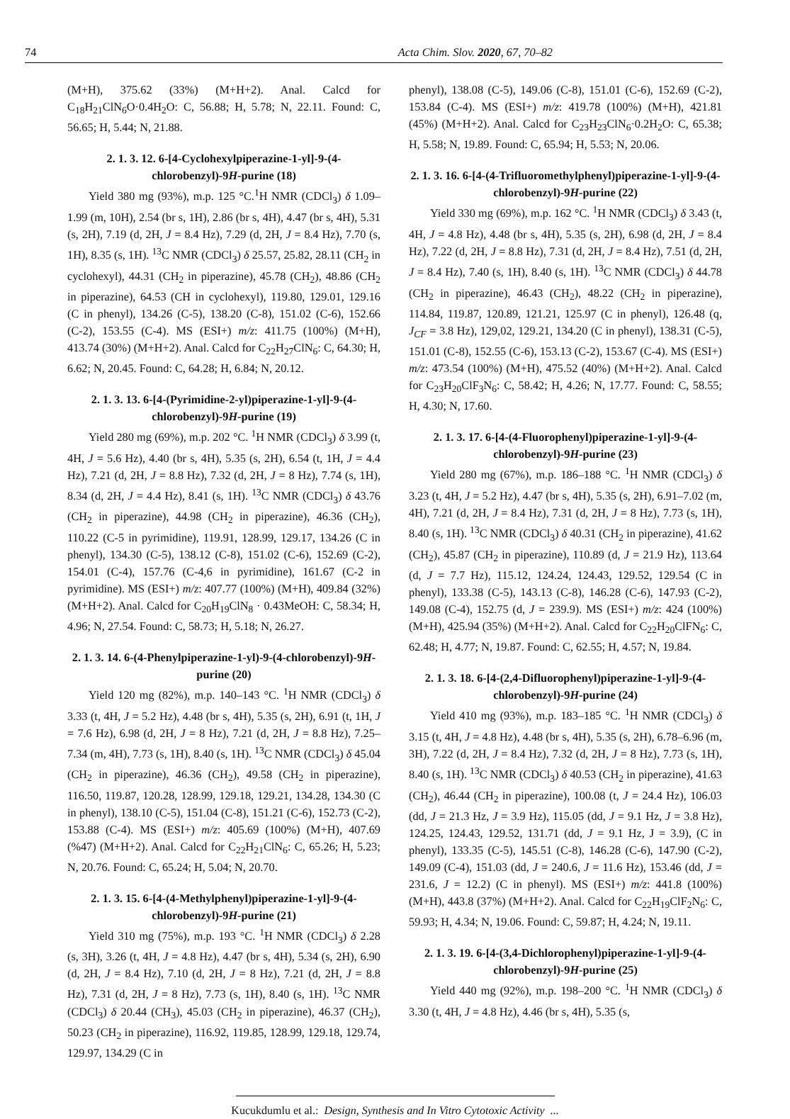74 Acta Chim. Slov. 2020, 67, 70–82
(M+H), 375.62 (33%) (M+H+2). Anal. Calcd for C<sub>18</sub>H<sub>21</sub>ClN<sub>6</sub>O·0.4H<sub>2</sub>O: C, 56.88; H, 5.78; N, 22.11. Found: C, 56.65; H, 5.44; N, 21.88.
2. 1. 3. 12. 6-[4-Cyclohexylpiperazine-1-yl]-9-(4-chlorobenzyl)-9H-purine (18)
Yield 380 mg (93%), m.p. 125 °C.<sup>1</sup>H NMR (CDCl<sub>3</sub>) δ 1.09–1.99 (m, 10H), 2.54 (br s, 1H), 2.86 (br s, 4H), 4.47 (br s, 4H), 5.31 (s, 2H), 7.19 (d, 2H, J = 8.4 Hz), 7.29 (d, 2H, J = 8.4 Hz), 7.70 (s, 1H), 8.35 (s, 1H). <sup>13</sup>C NMR (CDCl<sub>3</sub>) δ 25.57, 25.82, 28.11 (CH<sub>2</sub> in cyclohexyl), 44.31 (CH<sub>2</sub> in piperazine), 45.78 (CH<sub>2</sub>), 48.86 (CH<sub>2</sub> in piperazine), 64.53 (CH in cyclohexyl), 119.80, 129.01, 129.16 (C in phenyl), 134.26 (C-5), 138.20 (C-8), 151.02 (C-6), 152.66 (C-2), 153.55 (C-4). MS (ESI+) m/z: 411.75 (100%) (M+H), 413.74 (30%) (M+H+2). Anal. Calcd for C<sub>22</sub>H<sub>27</sub>ClN<sub>6</sub>: C, 64.30; H, 6.62; N, 20.45. Found: C, 64.28; H, 6.84; N, 20.12.
2. 1. 3. 13. 6-[4-(Pyrimidine-2-yl)piperazine-1-yl]-9-(4-chlorobenzyl)-9H-purine (19)
Yield 280 mg (69%), m.p. 202 °C. <sup>1</sup>H NMR (CDCl<sub>3</sub>) δ 3.99 (t, 4H, J = 5.6 Hz), 4.40 (br s, 4H), 5.35 (s, 2H), 6.54 (t, 1H, J = 4.4 Hz), 7.21 (d, 2H, J = 8.8 Hz), 7.32 (d, 2H, J = 8 Hz), 7.74 (s, 1H), 8.34 (d, 2H, J = 4.4 Hz), 8.41 (s, 1H). <sup>13</sup>C NMR (CDCl<sub>3</sub>) δ 43.76 (CH<sub>2</sub> in piperazine), 44.98 (CH<sub>2</sub> in piperazine), 46.36 (CH<sub>2</sub>), 110.22 (C-5 in pyrimidine), 119.91, 128.99, 129.17, 134.26 (C in phenyl), 134.30 (C-5), 138.12 (C-8), 151.02 (C-6), 152.69 (C-2), 154.01 (C-4), 157.76 (C-4,6 in pyrimidine), 161.67 (C-2 in pyrimidine). MS (ESI+) m/z: 407.77 (100%) (M+H), 409.84 (32%) (M+H+2). Anal. Calcd for C<sub>20</sub>H<sub>19</sub>ClN<sub>8</sub> · 0.43MeOH: C, 58.34; H, 4.96; N, 27.54. Found: C, 58.73; H, 5.18; N, 26.27.
2. 1. 3. 14. 6-(4-Phenylpiperazine-1-yl)-9-(4-chlorobenzyl)-9H-purine (20)
Yield 120 mg (82%), m.p. 140–143 °C. <sup>1</sup>H NMR (CDCl<sub>3</sub>) δ 3.33 (t, 4H, J = 5.2 Hz), 4.48 (br s, 4H), 5.35 (s, 2H), 6.91 (t, 1H, J = 7.6 Hz), 6.98 (d, 2H, J = 8 Hz), 7.21 (d, 2H, J = 8.8 Hz), 7.25–7.34 (m, 4H), 7.73 (s, 1H), 8.40 (s, 1H). <sup>13</sup>C NMR (CDCl<sub>3</sub>) δ 45.04 (CH<sub>2</sub> in piperazine), 46.36 (CH<sub>2</sub>), 49.58 (CH<sub>2</sub> in piperazine), 116.50, 119.87, 120.28, 128.99, 129.18, 129.21, 134.28, 134.30 (C in phenyl), 138.10 (C-5), 151.04 (C-8), 151.21 (C-6), 152.73 (C-2), 153.88 (C-4). MS (ESI+) m/z: 405.69 (100%) (M+H), 407.69 (%47) (M+H+2). Anal. Calcd for C<sub>22</sub>H<sub>21</sub>ClN<sub>6</sub>: C, 65.26; H, 5.23; N, 20.76. Found: C, 65.24; H, 5.04; N, 20.70.
2. 1. 3. 15. 6-[4-(4-Methylphenyl)piperazine-1-yl]-9-(4-chlorobenzyl)-9H-purine (21)
Yield 310 mg (75%), m.p. 193 °C. <sup>1</sup>H NMR (CDCl<sub>3</sub>) δ 2.28 (s, 3H), 3.26 (t, 4H, J = 4.8 Hz), 4.47 (br s, 4H), 5.34 (s, 2H), 6.90 (d, 2H, J = 8.4 Hz), 7.10 (d, 2H, J = 8 Hz), 7.21 (d, 2H, J = 8.8 Hz), 7.31 (d, 2H, J = 8 Hz), 7.73 (s, 1H), 8.40 (s, 1H). <sup>13</sup>C NMR (CDCl<sub>3</sub>) δ 20.44 (CH<sub>3</sub>), 45.03 (CH<sub>2</sub> in piperazine), 46.37 (CH<sub>2</sub>), 50.23 (CH<sub>2</sub> in piperazine), 116.92, 119.85, 128.99, 129.18, 129.74, 129.97, 134.29 (C in
phenyl), 138.08 (C-5), 149.06 (C-8), 151.01 (C-6), 152.69 (C-2), 153.84 (C-4). MS (ESI+) m/z: 419.78 (100%) (M+H), 421.81 (45%) (M+H+2). Anal. Calcd for C<sub>23</sub>H<sub>23</sub>ClN<sub>6</sub>·0.2H<sub>2</sub>O: C, 65.38; H, 5.58; N, 19.89. Found: C, 65.94; H, 5.53; N, 20.06.
2. 1. 3. 16. 6-[4-(4-Trifluoromethylphenyl)piperazine-1-yl]-9-(4-chlorobenzyl)-9H-purine (22)
Yield 330 mg (69%), m.p. 162 °C. <sup>1</sup>H NMR (CDCl<sub>3</sub>) δ 3.43 (t, 4H, J = 4.8 Hz), 4.48 (br s, 4H), 5.35 (s, 2H), 6.98 (d, 2H, J = 8.4 Hz), 7.22 (d, 2H, J = 8.8 Hz), 7.31 (d, 2H, J = 8.4 Hz), 7.51 (d, 2H, J = 8.4 Hz), 7.40 (s, 1H), 8.40 (s, 1H). <sup>13</sup>C NMR (CDCl<sub>3</sub>) δ 44.78 (CH<sub>2</sub> in piperazine), 46.43 (CH<sub>2</sub>), 48.22 (CH<sub>2</sub> in piperazine), 114.84, 119.87, 120.89, 121.21, 125.97 (C in phenyl), 126.48 (q, J<sub>CF</sub> = 3.8 Hz), 129,02, 129.21, 134.20 (C in phenyl), 138.31 (C-5), 151.01 (C-8), 152.55 (C-6), 153.13 (C-2), 153.67 (C-4). MS (ESI+) m/z: 473.54 (100%) (M+H), 475.52 (40%) (M+H+2). Anal. Calcd for C<sub>23</sub>H<sub>20</sub>ClF<sub>3</sub>N<sub>6</sub>: C, 58.42; H, 4.26; N, 17.77. Found: C, 58.55; H, 4.30; N, 17.60.
2. 1. 3. 17. 6-[4-(4-Fluorophenyl)piperazine-1-yl]-9-(4-chlorobenzyl)-9H-purine (23)
Yield 280 mg (67%), m.p. 186–188 °C. <sup>1</sup>H NMR (CDCl<sub>3</sub>) δ 3.23 (t, 4H, J = 5.2 Hz), 4.47 (br s, 4H), 5.35 (s, 2H), 6.91–7.02 (m, 4H), 7.21 (d, 2H, J = 8.4 Hz), 7.31 (d, 2H, J = 8 Hz), 7.73 (s, 1H), 8.40 (s, 1H). <sup>13</sup>C NMR (CDCl<sub>3</sub>) δ 40.31 (CH<sub>2</sub> in piperazine), 41.62 (CH<sub>2</sub>), 45.87 (CH<sub>2</sub> in piperazine), 110.89 (d, J = 21.9 Hz), 113.64 (d, J = 7.7 Hz), 115.12, 124.24, 124.43, 129.52, 129.54 (C in phenyl), 133.38 (C-5), 143.13 (C-8), 146.28 (C-6), 147.93 (C-2), 149.08 (C-4), 152.75 (d, J = 239.9). MS (ESI+) m/z: 424 (100%) (M+H), 425.94 (35%) (M+H+2). Anal. Calcd for C<sub>22</sub>H<sub>20</sub>ClFN<sub>6</sub>: C, 62.48; H, 4.77; N, 19.87. Found: C, 62.55; H, 4.57; N, 19.84.
2. 1. 3. 18. 6-[4-(2,4-Difluorophenyl)piperazine-1-yl]-9-(4-chlorobenzyl)-9H-purine (24)
Yield 410 mg (93%), m.p. 183–185 °C. <sup>1</sup>H NMR (CDCl<sub>3</sub>) δ 3.15 (t, 4H, J = 4.8 Hz), 4.48 (br s, 4H), 5.35 (s, 2H), 6.78–6.96 (m, 3H), 7.22 (d, 2H, J = 8.4 Hz), 7.32 (d, 2H, J = 8 Hz), 7.73 (s, 1H), 8.40 (s, 1H). <sup>13</sup>C NMR (CDCl<sub>3</sub>) δ 40.53 (CH<sub>2</sub> in piperazine), 41.63 (CH<sub>2</sub>), 46.44 (CH<sub>2</sub> in piperazine), 100.08 (t, J = 24.4 Hz), 106.03 (dd, J = 21.3 Hz, J = 3.9 Hz), 115.05 (dd, J = 9.1 Hz, J = 3.8 Hz), 124.25, 124.43, 129.52, 131.71 (dd, J = 9.1 Hz, J = 3.9), (C in phenyl), 133.35 (C-5), 145.51 (C-8), 146.28 (C-6), 147.90 (C-2), 149.09 (C-4), 151.03 (dd, J = 240.6, J = 11.6 Hz), 153.46 (dd, J = 231.6, J = 12.2) (C in phenyl). MS (ESI+) m/z: 441.8 (100%) (M+H), 443.8 (37%) (M+H+2). Anal. Calcd for C<sub>22</sub>H<sub>19</sub>ClF<sub>2</sub>N<sub>6</sub>: C, 59.93; H, 4.34; N, 19.06. Found: C, 59.87; H, 4.24; N, 19.11.
2. 1. 3. 19. 6-[4-(3,4-Dichlorophenyl)piperazine-1-yl]-9-(4-chlorobenzyl)-9H-purine (25)
Yield 440 mg (92%), m.p. 198–200 °C. <sup>1</sup>H NMR (CDCl<sub>3</sub>) δ 3.30 (t, 4H, J = 4.8 Hz), 4.46 (br s, 4H), 5.35 (s,
Kucukdumlu et al.: Design, Synthesis and In Vitro Cytotoxic Activity ...